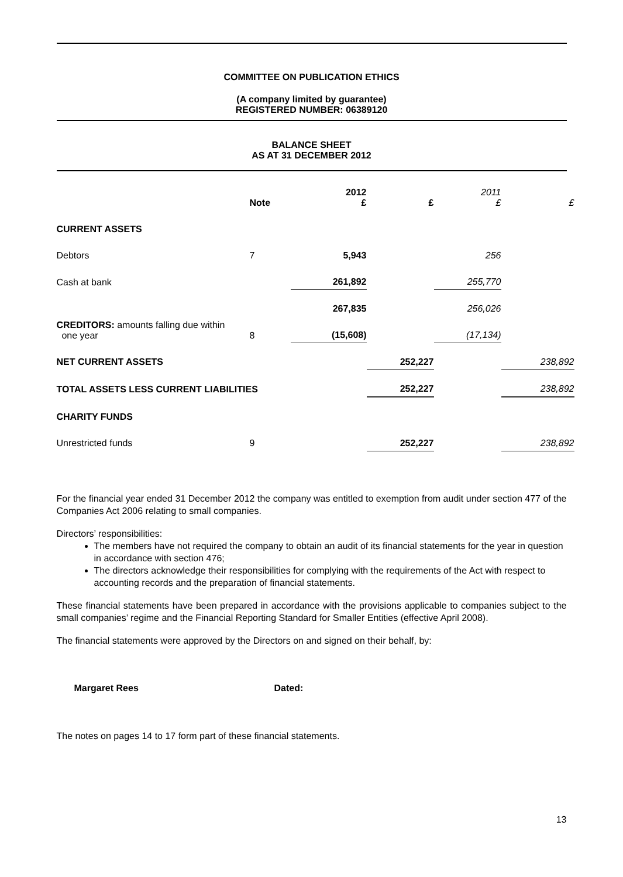COMMITTEE ON PUBLICATION ETHICS
(A company limited by guarantee)
REGISTERED NUMBER: 06389120
BALANCE SHEET
AS AT 31 DECEMBER 2012
| | Note | 2012 £ | £ | 2011 £ | £ |
| --- | --- | --- | --- | --- | --- |
| CURRENT ASSETS | | | | | |
| Debtors | 7 | 5,943 | | 256 | |
| Cash at bank | | 261,892 | | 255,770 | |
| | | 267,835 | | 256,026 | |
| CREDITORS: amounts falling due within one year | 8 | (15,608) | | (17,134) | |
| NET CURRENT ASSETS | | | 252,227 | | 238,892 |
| TOTAL ASSETS LESS CURRENT LIABILITIES | | | 252,227 | | 238,892 |
| CHARITY FUNDS | | | | | |
| Unrestricted funds | 9 | | 252,227 | | 238,892 |
For the financial year ended 31 December 2012 the company was entitled to exemption from audit under section 477 of the Companies Act 2006 relating to small companies.
Directors’ responsibilities:
The members have not required the company to obtain an audit of its financial statements for the year in question in accordance with section 476;
The directors acknowledge their responsibilities for complying with the requirements of the Act with respect to accounting records and the preparation of financial statements.
These financial statements have been prepared in accordance with the provisions applicable to companies subject to the small companies’ regime and the Financial Reporting Standard for Smaller Entities (effective April 2008).
The financial statements were approved by the Directors on and signed on their behalf, by:
Margaret Rees Dated:
The notes on pages 14 to 17 form part of these financial statements.
13